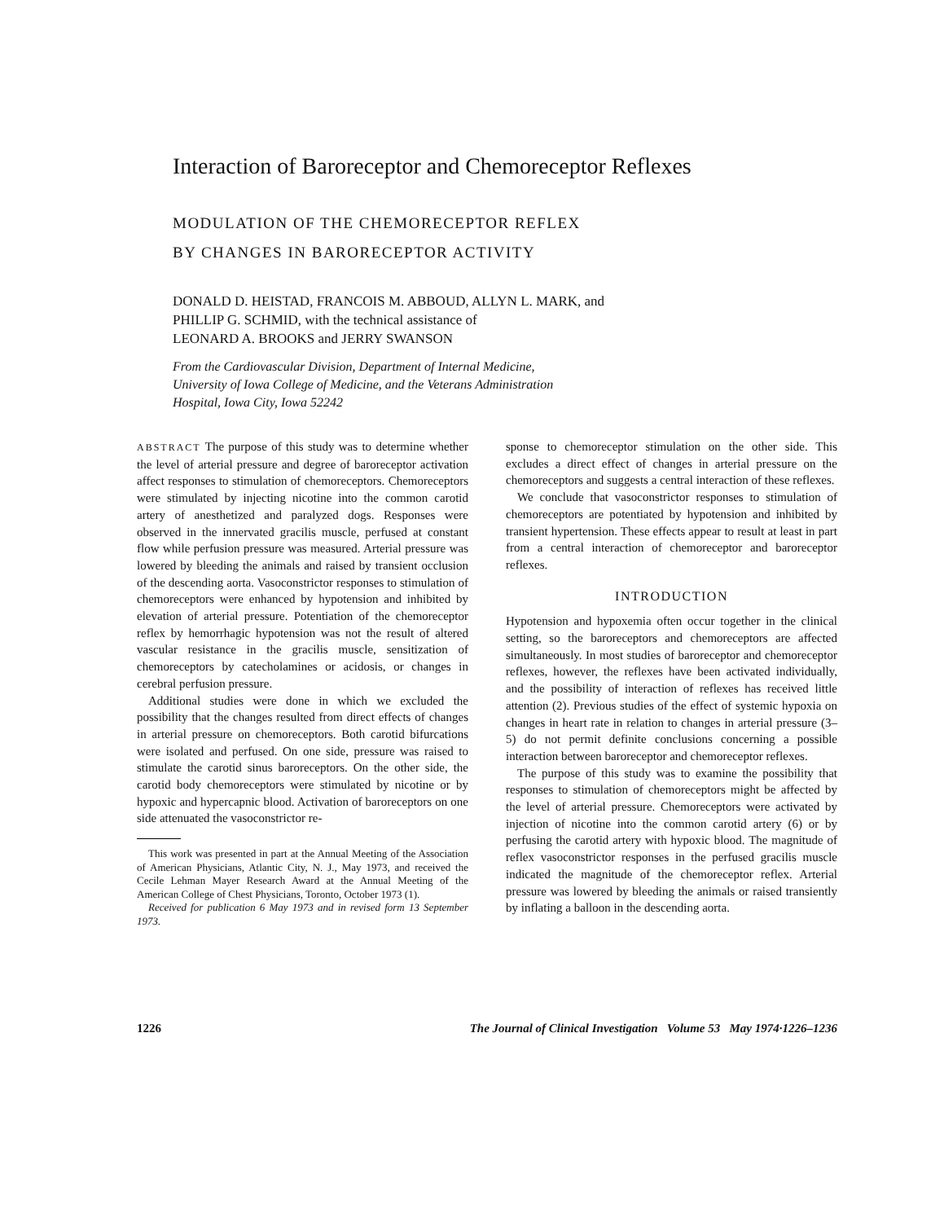Interaction of Baroreceptor and Chemoreceptor Reflexes
MODULATION OF THE CHEMORECEPTOR REFLEX
BY CHANGES IN BARORECEPTOR ACTIVITY
DONALD D. HEISTAD, FRANCOIS M. ABBOUD, ALLYN L. MARK, and
PHILLIP G. SCHMID, with the technical assistance of
LEONARD A. BROOKS and JERRY SWANSON
From the Cardiovascular Division, Department of Internal Medicine,
University of Iowa College of Medicine, and the Veterans Administration
Hospital, Iowa City, Iowa 52242
ABSTRACT The purpose of this study was to determine whether the level of arterial pressure and degree of baroreceptor activation affect responses to stimulation of chemoreceptors. Chemoreceptors were stimulated by injecting nicotine into the common carotid artery of anesthetized and paralyzed dogs. Responses were observed in the innervated gracilis muscle, perfused at constant flow while perfusion pressure was measured. Arterial pressure was lowered by bleeding the animals and raised by transient occlusion of the descending aorta. Vasoconstrictor responses to stimulation of chemoreceptors were enhanced by hypotension and inhibited by elevation of arterial pressure. Potentiation of the chemoreceptor reflex by hemorrhagic hypotension was not the result of altered vascular resistance in the gracilis muscle, sensitization of chemoreceptors by catecholamines or acidosis, or changes in cerebral perfusion pressure.
Additional studies were done in which we excluded the possibility that the changes resulted from direct effects of changes in arterial pressure on chemoreceptors. Both carotid bifurcations were isolated and perfused. On one side, pressure was raised to stimulate the carotid sinus baroreceptors. On the other side, the carotid body chemoreceptors were stimulated by nicotine or by hypoxic and hypercapnic blood. Activation of baroreceptors on one side attenuated the vasoconstrictor re-
This work was presented in part at the Annual Meeting of the Association of American Physicians, Atlantic City, N. J., May 1973, and received the Cecile Lehman Mayer Research Award at the Annual Meeting of the American College of Chest Physicians, Toronto, October 1973 (1).
Received for publication 6 May 1973 and in revised form 13 September 1973.
sponse to chemoreceptor stimulation on the other side. This excludes a direct effect of changes in arterial pressure on the chemoreceptors and suggests a central interaction of these reflexes.
We conclude that vasoconstrictor responses to stimulation of chemoreceptors are potentiated by hypotension and inhibited by transient hypertension. These effects appear to result at least in part from a central interaction of chemoreceptor and baroreceptor reflexes.
INTRODUCTION
Hypotension and hypoxemia often occur together in the clinical setting, so the baroreceptors and chemoreceptors are affected simultaneously. In most studies of baroreceptor and chemoreceptor reflexes, however, the reflexes have been activated individually, and the possibility of interaction of reflexes has received little attention (2). Previous studies of the effect of systemic hypoxia on changes in heart rate in relation to changes in arterial pressure (3–5) do not permit definite conclusions concerning a possible interaction between baroreceptor and chemoreceptor reflexes.
The purpose of this study was to examine the possibility that responses to stimulation of chemoreceptors might be affected by the level of arterial pressure. Chemoreceptors were activated by injection of nicotine into the common carotid artery (6) or by perfusing the carotid artery with hypoxic blood. The magnitude of reflex vasoconstrictor responses in the perfused gracilis muscle indicated the magnitude of the chemoreceptor reflex. Arterial pressure was lowered by bleeding the animals or raised transiently by inflating a balloon in the descending aorta.
1226 The Journal of Clinical Investigation Volume 53 May 1974·1226–1236